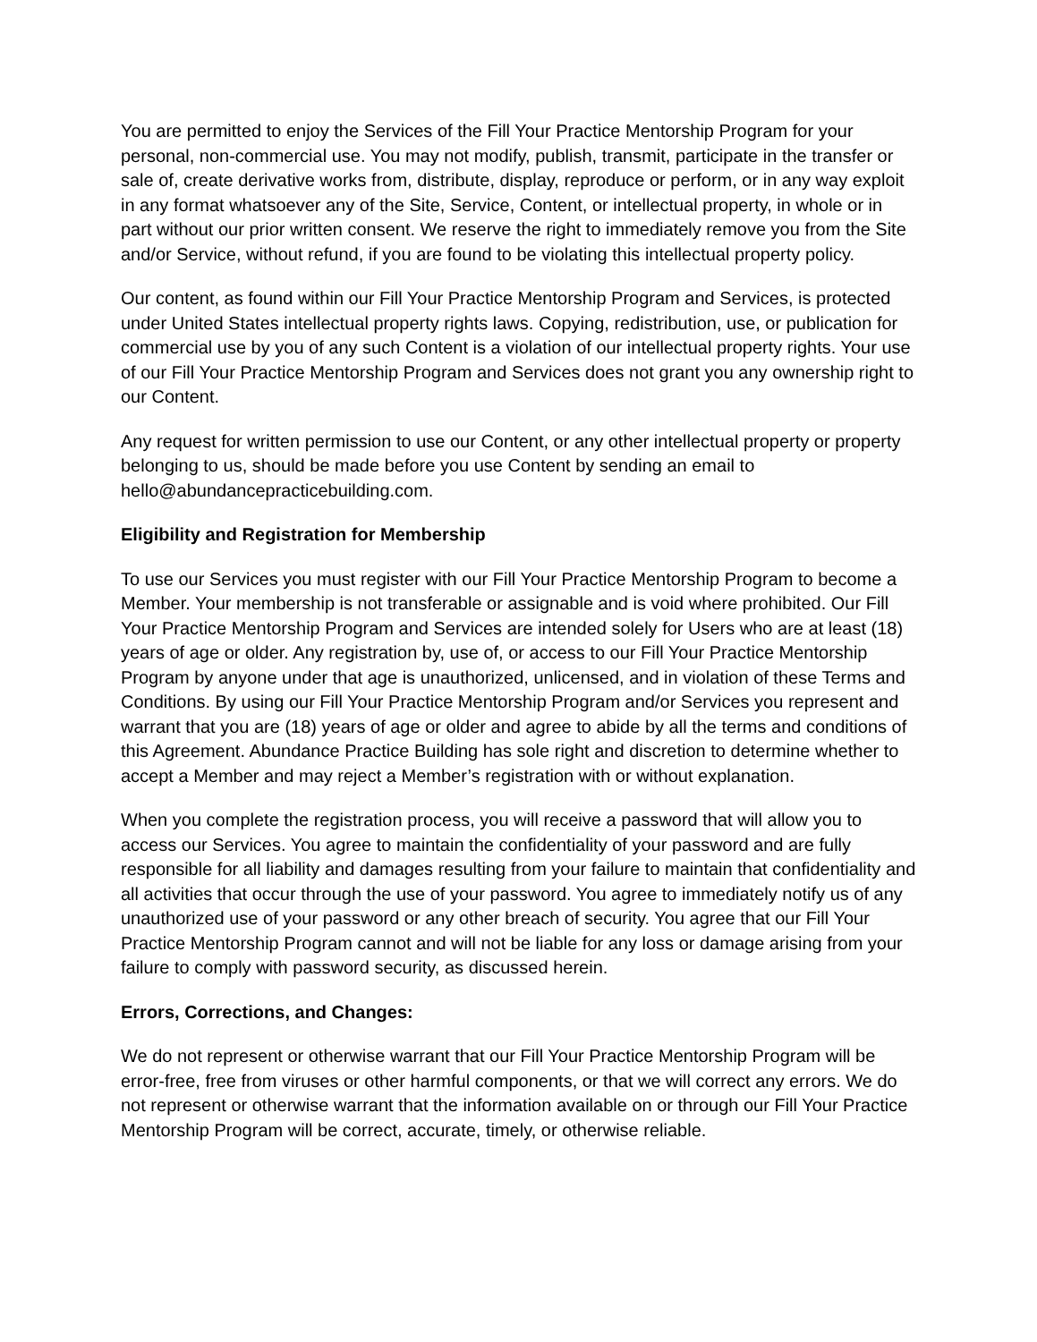You are permitted to enjoy the Services of the Fill Your Practice Mentorship Program for your personal, non-commercial use. You may not modify, publish, transmit, participate in the transfer or sale of, create derivative works from, distribute, display, reproduce or perform, or in any way exploit in any format whatsoever any of the Site, Service, Content, or intellectual property, in whole or in part without our prior written consent. We reserve the right to immediately remove you from the Site and/or Service, without refund, if you are found to be violating this intellectual property policy.
Our content, as found within our Fill Your Practice Mentorship Program and Services, is protected under United States intellectual property rights laws. Copying, redistribution, use, or publication for commercial use by you of any such Content is a violation of our intellectual property rights. Your use of our Fill Your Practice Mentorship Program and Services does not grant you any ownership right to our Content.
Any request for written permission to use our Content, or any other intellectual property or property belonging to us, should be made before you use Content by sending an email to hello@abundancepracticebuilding.com.
Eligibility and Registration for Membership
To use our Services you must register with our Fill Your Practice Mentorship Program to become a Member. Your membership is not transferable or assignable and is void where prohibited. Our Fill Your Practice Mentorship Program and Services are intended solely for Users who are at least (18) years of age or older. Any registration by, use of, or access to our Fill Your Practice Mentorship Program by anyone under that age is unauthorized, unlicensed, and in violation of these Terms and Conditions. By using our Fill Your Practice Mentorship Program and/or Services you represent and warrant that you are (18) years of age or older and agree to abide by all the terms and conditions of this Agreement. Abundance Practice Building has sole right and discretion to determine whether to accept a Member and may reject a Member’s registration with or without explanation.
When you complete the registration process, you will receive a password that will allow you to access our Services. You agree to maintain the confidentiality of your password and are fully responsible for all liability and damages resulting from your failure to maintain that confidentiality and all activities that occur through the use of your password. You agree to immediately notify us of any unauthorized use of your password or any other breach of security. You agree that our Fill Your Practice Mentorship Program cannot and will not be liable for any loss or damage arising from your failure to comply with password security, as discussed herein.
Errors, Corrections, and Changes:
We do not represent or otherwise warrant that our Fill Your Practice Mentorship Program will be error-free, free from viruses or other harmful components, or that we will correct any errors. We do not represent or otherwise warrant that the information available on or through our Fill Your Practice Mentorship Program will be correct, accurate, timely, or otherwise reliable.